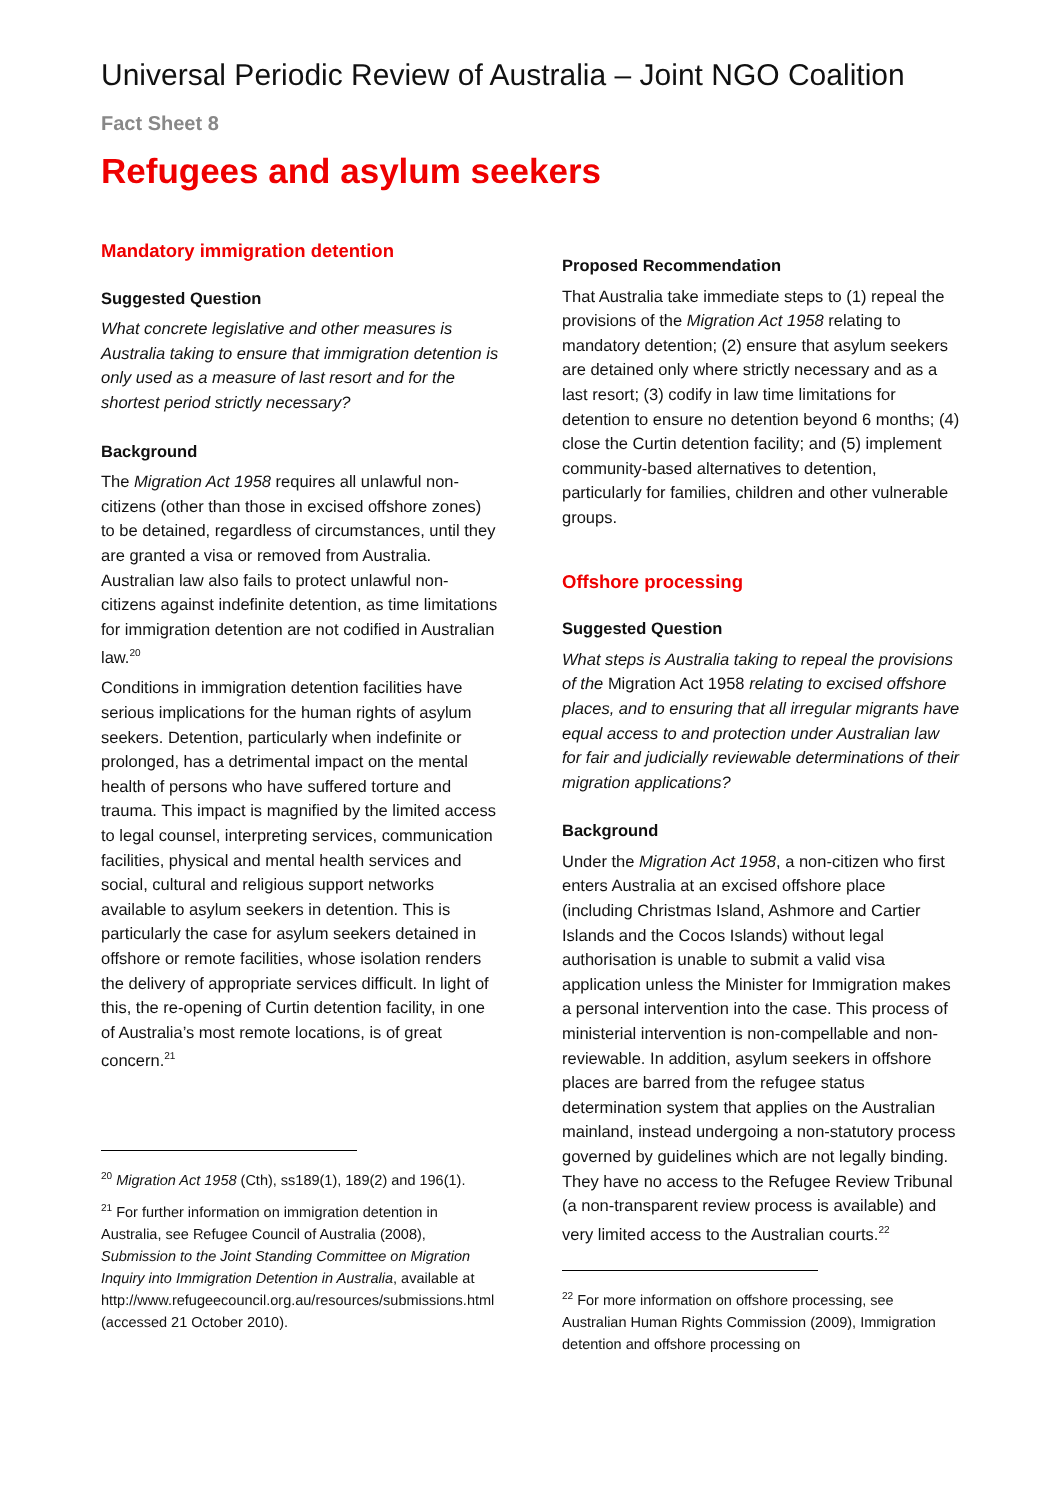Universal Periodic Review of Australia – Joint NGO Coalition
Fact Sheet 8
Refugees and asylum seekers
Mandatory immigration detention
Suggested Question
What concrete legislative and other measures is Australia taking to ensure that immigration detention is only used as a measure of last resort and for the shortest period strictly necessary?
Background
The Migration Act 1958 requires all unlawful non-citizens (other than those in excised offshore zones) to be detained, regardless of circumstances, until they are granted a visa or removed from Australia. Australian law also fails to protect unlawful non-citizens against indefinite detention, as time limitations for immigration detention are not codified in Australian law.<sup>20</sup>
Conditions in immigration detention facilities have serious implications for the human rights of asylum seekers. Detention, particularly when indefinite or prolonged, has a detrimental impact on the mental health of persons who have suffered torture and trauma. This impact is magnified by the limited access to legal counsel, interpreting services, communication facilities, physical and mental health services and social, cultural and religious support networks available to asylum seekers in detention. This is particularly the case for asylum seekers detained in offshore or remote facilities, whose isolation renders the delivery of appropriate services difficult. In light of this, the re-opening of Curtin detention facility, in one of Australia’s most remote locations, is of great concern.<sup>21</sup>
<sup>20</sup> Migration Act 1958 (Cth), ss189(1), 189(2) and 196(1).
<sup>21</sup> For further information on immigration detention in Australia, see Refugee Council of Australia (2008), Submission to the Joint Standing Committee on Migration Inquiry into Immigration Detention in Australia, available at http://www.refugeecouncil.org.au/resources/submissions.html (accessed 21 October 2010).
Proposed Recommendation
That Australia take immediate steps to (1) repeal the provisions of the Migration Act 1958 relating to mandatory detention; (2) ensure that asylum seekers are detained only where strictly necessary and as a last resort; (3) codify in law time limitations for detention to ensure no detention beyond 6 months; (4) close the Curtin detention facility; and (5) implement community-based alternatives to detention, particularly for families, children and other vulnerable groups.
Offshore processing
Suggested Question
What steps is Australia taking to repeal the provisions of the Migration Act 1958 relating to excised offshore places, and to ensuring that all irregular migrants have equal access to and protection under Australian law for fair and judicially reviewable determinations of their migration applications?
Background
Under the Migration Act 1958, a non-citizen who first enters Australia at an excised offshore place (including Christmas Island, Ashmore and Cartier Islands and the Cocos Islands) without legal authorisation is unable to submit a valid visa application unless the Minister for Immigration makes a personal intervention into the case. This process of ministerial intervention is non-compellable and non-reviewable. In addition, asylum seekers in offshore places are barred from the refugee status determination system that applies on the Australian mainland, instead undergoing a non-statutory process governed by guidelines which are not legally binding. They have no access to the Refugee Review Tribunal (a non-transparent review process is available) and very limited access to the Australian courts.<sup>22</sup>
<sup>22</sup> For more information on offshore processing, see Australian Human Rights Commission (2009), Immigration detention and offshore processing on